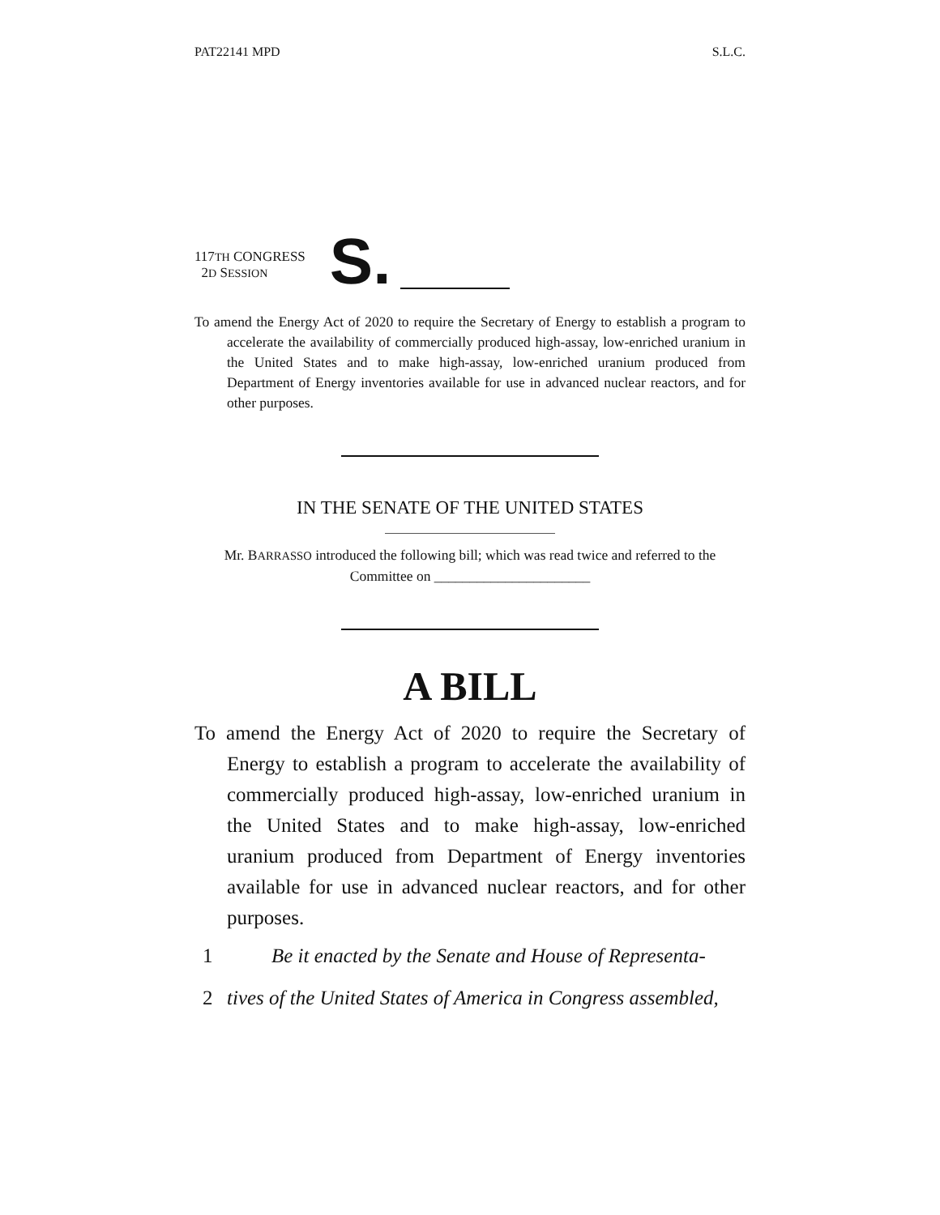PAT22141 MPD S.L.C.
117TH CONGRESS
2D SESSION
S.
To amend the Energy Act of 2020 to require the Secretary of Energy to establish a program to accelerate the availability of commercially produced high-assay, low-enriched uranium in the United States and to make high-assay, low-enriched uranium produced from Department of Energy inventories available for use in advanced nuclear reactors, and for other purposes.
IN THE SENATE OF THE UNITED STATES
Mr. BARRASSO introduced the following bill; which was read twice and referred to the Committee on ______________________
A BILL
To amend the Energy Act of 2020 to require the Secretary of Energy to establish a program to accelerate the availability of commercially produced high-assay, low-enriched uranium in the United States and to make high-assay, low-enriched uranium produced from Department of Energy inventories available for use in advanced nuclear reactors, and for other purposes.
1 Be it enacted by the Senate and House of Representa-
2 tives of the United States of America in Congress assembled,